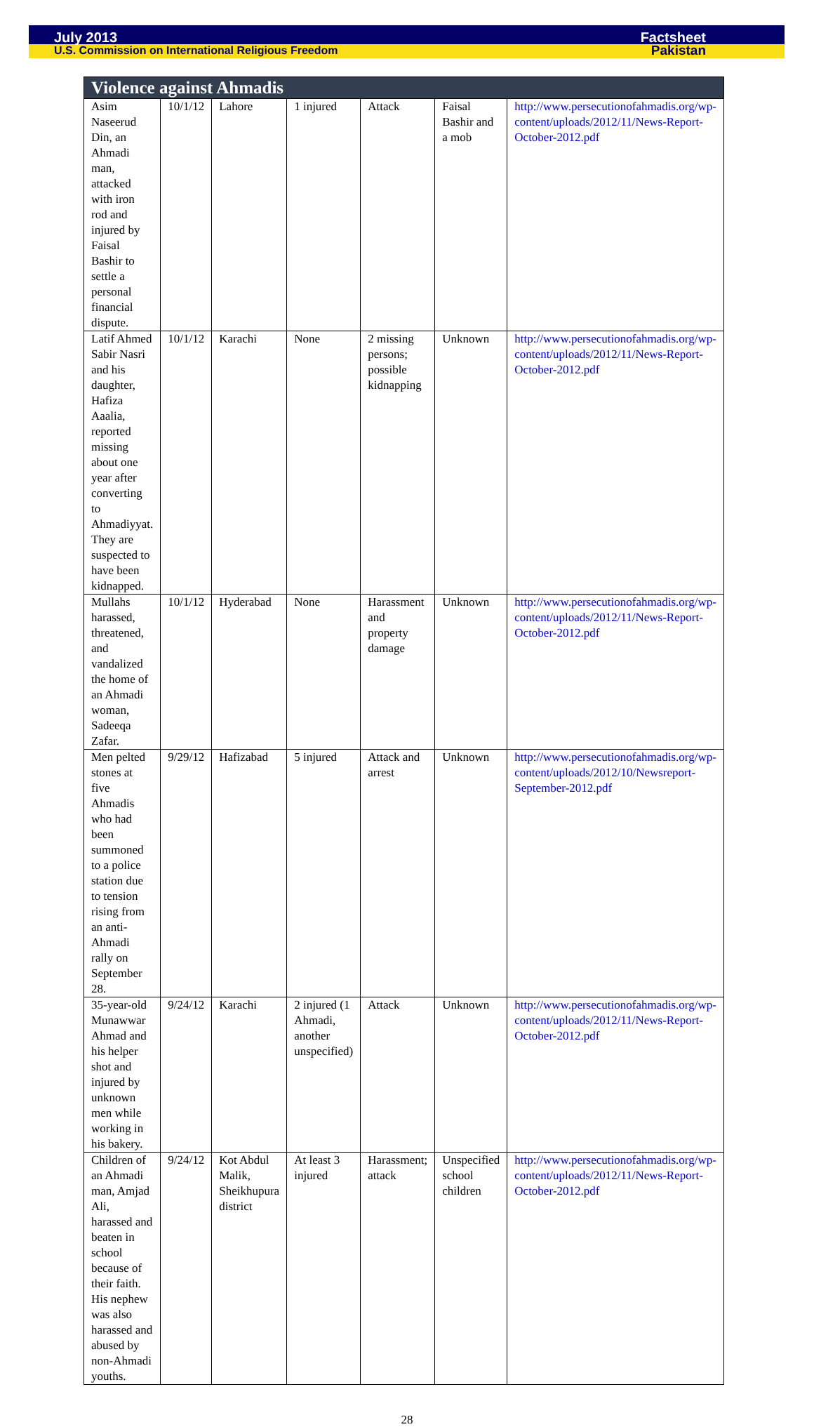July 2013 Factsheet
U.S. Commission on International Religious Freedom Pakistan
| Violence against Ahmadis | | | | | | |
| --- | --- | --- | --- | --- | --- | --- |
| Asim Naseerud Din, an Ahmadi man, attacked with iron rod and injured by Faisal Bashir to settle a personal financial dispute. | 10/1/12 | Lahore | 1 injured | Attack | Faisal Bashir and a mob | http://www.persecutionofahmadis.org/wp-content/uploads/2012/11/News-Report-October-2012.pdf |
| Latif Ahmed Sabir Nasri and his daughter, Hafiza Aaalia, reported missing about one year after converting to Ahmadiyyat. They are suspected to have been kidnapped. | 10/1/12 | Karachi | None | 2 missing persons; possible kidnapping | Unknown | http://www.persecutionofahmadis.org/wp-content/uploads/2012/11/News-Report-October-2012.pdf |
| Mullahs harassed, threatened, and vandalized the home of an Ahmadi woman, Sadeeqa Zafar. | 10/1/12 | Hyderabad | None | Harassment and property damage | Unknown | http://www.persecutionofahmadis.org/wp-content/uploads/2012/11/News-Report-October-2012.pdf |
| Men pelted stones at five Ahmadis who had been summoned to a police station due to tension rising from an anti-Ahmadi rally on September 28. | 9/29/12 | Hafizabad | 5 injured | Attack and arrest | Unknown | http://www.persecutionofahmadis.org/wp-content/uploads/2012/10/Newsreport-September-2012.pdf |
| 35-year-old Munawwar Ahmad and his helper shot and injured by unknown men while working in his bakery. | 9/24/12 | Karachi | 2 injured (1 Ahmadi, another unspecified) | Attack | Unknown | http://www.persecutionofahmadis.org/wp-content/uploads/2012/11/News-Report-October-2012.pdf |
| Children of an Ahmadi man, Amjad Ali, harassed and beaten in school because of their faith. His nephew was also harassed and abused by non-Ahmadi youths. | 9/24/12 | Kot Abdul Malik, Sheikhupura district | At least 3 injured | Harassment; attack | Unspecified school children | http://www.persecutionofahmadis.org/wp-content/uploads/2012/11/News-Report-October-2012.pdf |
28